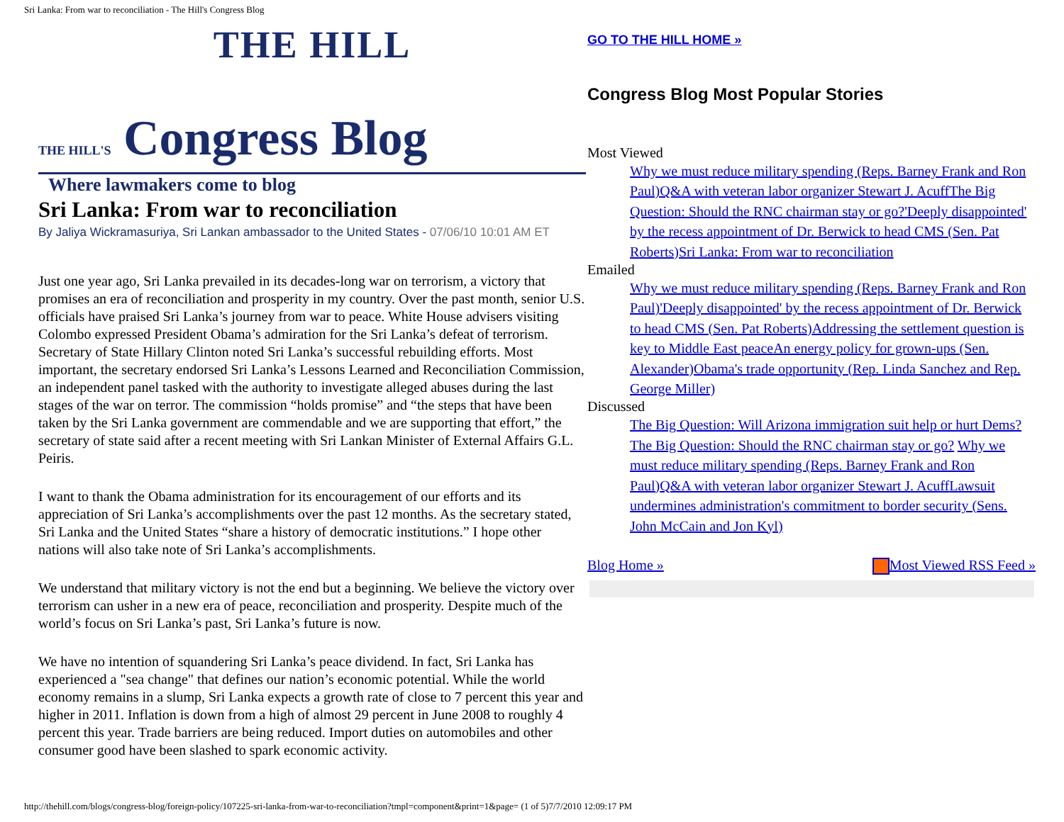Sri Lanka: From war to reconciliation - The Hill's Congress Blog
THE HILL
THE HILL'S Congress Blog
Where lawmakers come to blog
Sri Lanka: From war to reconciliation
By Jaliya Wickramasuriya, Sri Lankan ambassador to the United States - 07/06/10 10:01 AM ET
Just one year ago, Sri Lanka prevailed in its decades-long war on terrorism, a victory that promises an era of reconciliation and prosperity in my country. Over the past month, senior U.S. officials have praised Sri Lanka’s journey from war to peace. White House advisers visiting Colombo expressed President Obama’s admiration for the Sri Lanka’s defeat of terrorism. Secretary of State Hillary Clinton noted Sri Lanka’s successful rebuilding efforts. Most important, the secretary endorsed Sri Lanka’s Lessons Learned and Reconciliation Commission, an independent panel tasked with the authority to investigate alleged abuses during the last stages of the war on terror. The commission “holds promise” and “the steps that have been taken by the Sri Lanka government are commendable and we are supporting that effort,” the secretary of state said after a recent meeting with Sri Lankan Minister of External Affairs G.L. Peiris.
I want to thank the Obama administration for its encouragement of our efforts and its appreciation of Sri Lanka’s accomplishments over the past 12 months. As the secretary stated, Sri Lanka and the United States “share a history of democratic institutions.” I hope other nations will also take note of Sri Lanka’s accomplishments.
We understand that military victory is not the end but a beginning. We believe the victory over terrorism can usher in a new era of peace, reconciliation and prosperity. Despite much of the world’s focus on Sri Lanka’s past, Sri Lanka’s future is now.
We have no intention of squandering Sri Lanka’s peace dividend. In fact, Sri Lanka has experienced a "sea change" that defines our nation’s economic potential. While the world economy remains in a slump, Sri Lanka expects a growth rate of close to 7 percent this year and higher in 2011. Inflation is down from a high of almost 29 percent in June 2008 to roughly 4 percent this year. Trade barriers are being reduced. Import duties on automobiles and other consumer good have been slashed to spark economic activity.
GO TO THE HILL HOME »
Congress Blog Most Popular Stories
Most Viewed
Why we must reduce military spending (Reps. Barney Frank and Ron Paul) Q&A with veteran labor organizer Stewart J. Acuff The Big Question: Should the RNC chairman stay or go?'Deeply disappointed' by the recess appointment of Dr. Berwick to head CMS (Sen. Pat Roberts) Sri Lanka: From war to reconciliation
Emailed
Why we must reduce military spending (Reps. Barney Frank and Ron Paul)'Deeply disappointed' by the recess appointment of Dr. Berwick to head CMS (Sen. Pat Roberts) Addressing the settlement question is key to Middle East peace An energy policy for grown-ups (Sen. Alexander) Obama's trade opportunity (Rep. Linda Sanchez and Rep. George Miller)
Discussed
The Big Question: Will Arizona immigration suit help or hurt Dems?The Big Question: Should the RNC chairman stay or go? Why we must reduce military spending (Reps. Barney Frank and Ron Paul) Q&A with veteran labor organizer Stewart J. Acuff Lawsuit undermines administration's commitment to border security (Sens. John McCain and Jon Kyl)
Blog Home » Most Viewed RSS Feed »
http://thehill.com/blogs/congress-blog/foreign-policy/107225-sri-lanka-from-war-to-reconciliation?tmpl=component&print=1&page= (1 of 5)7/7/2010 12:09:17 PM